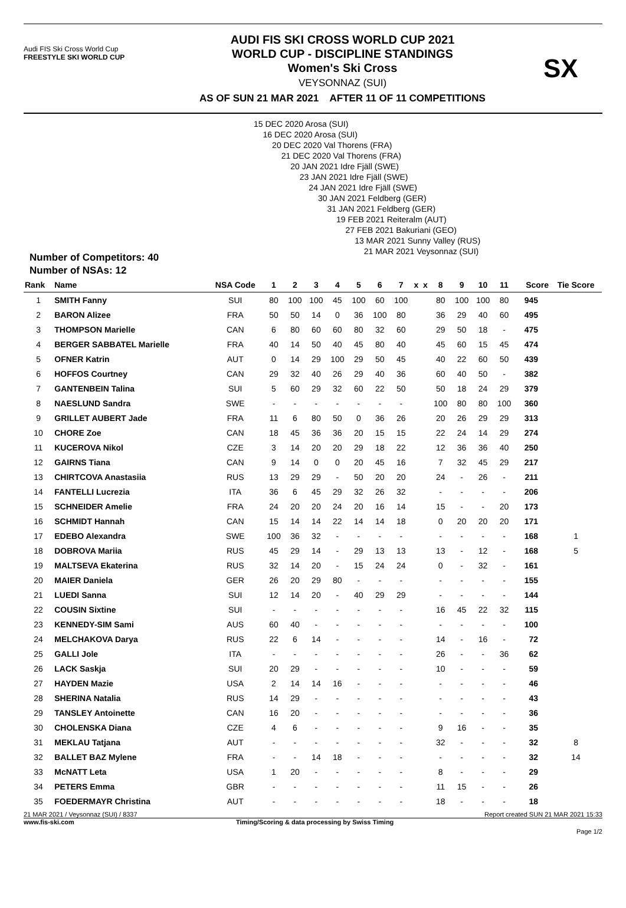Audi FIS Ski Cross World Cup
FREESTYLE SKI WORLD CUP
AUDI FIS SKI CROSS WORLD CUP 2021
WORLD CUP - DISCIPLINE STANDINGS
Women's Ski Cross
VEYSONNAZ (SUI)
AS OF SUN 21 MAR 2021 AFTER 11 OF 11 COMPETITIONS
SX
Number of Competitors: 40
Number of NSAs: 12
15 DEC 2020 Arosa (SUI)
16 DEC 2020 Arosa (SUI)
20 DEC 2020 Val Thorens (FRA)
21 DEC 2020 Val Thorens (FRA)
20 JAN 2021 Idre Fjäll (SWE)
23 JAN 2021 Idre Fjäll (SWE)
24 JAN 2021 Idre Fjäll (SWE)
30 JAN 2021 Feldberg (GER)
31 JAN 2021 Feldberg (GER)
19 FEB 2021 Reiteralm (AUT)
27 FEB 2021 Bakuriani (GEO)
13 MAR 2021 Sunny Valley (RUS)
21 MAR 2021 Veysonnaz (SUI)
| Rank | Name | NSA Code | 1 | 2 | 3 | 4 | 5 | 6 | 7 | x | x | 8 | 9 | 10 | 11 | Score | Tie Score |
| --- | --- | --- | --- | --- | --- | --- | --- | --- | --- | --- | --- | --- | --- | --- | --- | --- | --- |
| 1 | SMITH Fanny | SUI | 80 | 100 | 100 | 45 | 100 | 60 | 100 | | | 80 | 100 | 100 | 80 | 945 | |
| 2 | BARON Alizee | FRA | 50 | 50 | 14 | 0 | 36 | 100 | 80 | | | 36 | 29 | 40 | 60 | 495 | |
| 3 | THOMPSON Marielle | CAN | 6 | 80 | 60 | 60 | 80 | 32 | 60 | | | 29 | 50 | 18 | - | 475 | |
| 4 | BERGER SABBATEL Marielle | FRA | 40 | 14 | 50 | 40 | 45 | 80 | 40 | | | 45 | 60 | 15 | 45 | 474 | |
| 5 | OFNER Katrin | AUT | 0 | 14 | 29 | 100 | 29 | 50 | 45 | | | 40 | 22 | 60 | 50 | 439 | |
| 6 | HOFFOS Courtney | CAN | 29 | 32 | 40 | 26 | 29 | 40 | 36 | | | 60 | 40 | 50 | - | 382 | |
| 7 | GANTENBEIN Talina | SUI | 5 | 60 | 29 | 32 | 60 | 22 | 50 | | | 50 | 18 | 24 | 29 | 379 | |
| 8 | NAESLUND Sandra | SWE | - | - | - | - | - | - | - | | | 100 | 80 | 80 | 100 | 360 | |
| 9 | GRILLET AUBERT Jade | FRA | 11 | 6 | 80 | 50 | 0 | 36 | 26 | | | 20 | 26 | 29 | 29 | 313 | |
| 10 | CHORE Zoe | CAN | 18 | 45 | 36 | 36 | 20 | 15 | 15 | | | 22 | 24 | 14 | 29 | 274 | |
| 11 | KUCEROVA Nikol | CZE | 3 | 14 | 20 | 20 | 29 | 18 | 22 | | | 12 | 36 | 36 | 40 | 250 | |
| 12 | GAIRNS Tiana | CAN | 9 | 14 | 0 | 0 | 20 | 45 | 16 | | | 7 | 32 | 45 | 29 | 217 | |
| 13 | CHIRTCOVA Anastasiia | RUS | 13 | 29 | 29 | - | 50 | 20 | 20 | | | 24 | - | 26 | - | 211 | |
| 14 | FANTELLI Lucrezia | ITA | 36 | 6 | 45 | 29 | 32 | 26 | 32 | | | - | - | - | - | 206 | |
| 15 | SCHNEIDER Amelie | FRA | 24 | 20 | 20 | 24 | 20 | 16 | 14 | | | 15 | - | - | 20 | 173 | |
| 16 | SCHMIDT Hannah | CAN | 15 | 14 | 14 | 22 | 14 | 14 | 18 | | | 0 | 20 | 20 | 20 | 171 | |
| 17 | EDEBO Alexandra | SWE | 100 | 36 | 32 | - | - | - | - | | | - | - | - | - | 168 | 1 |
| 18 | DOBROVA Mariia | RUS | 45 | 29 | 14 | - | 29 | 13 | 13 | | | 13 | - | 12 | - | 168 | 5 |
| 19 | MALTSEVA Ekaterina | RUS | 32 | 14 | 20 | - | 15 | 24 | 24 | | | 0 | - | 32 | - | 161 | |
| 20 | MAIER Daniela | GER | 26 | 20 | 29 | 80 | - | - | - | | | - | - | - | - | 155 | |
| 21 | LUEDI Sanna | SUI | 12 | 14 | 20 | - | 40 | 29 | 29 | | | - | - | - | - | 144 | |
| 22 | COUSIN Sixtine | SUI | - | - | - | - | - | - | - | | | 16 | 45 | 22 | 32 | 115 | |
| 23 | KENNEDY-SIM Sami | AUS | 60 | 40 | - | - | - | - | - | | | - | - | - | - | 100 | |
| 24 | MELCHAKOVA Darya | RUS | 22 | 6 | 14 | - | - | - | - | | | 14 | - | 16 | - | 72 | |
| 25 | GALLI Jole | ITA | - | - | - | - | - | - | - | | | 26 | - | - | 36 | 62 | |
| 26 | LACK Saskja | SUI | 20 | 29 | - | - | - | - | - | | | 10 | - | - | - | 59 | |
| 27 | HAYDEN Mazie | USA | 2 | 14 | 14 | 16 | - | - | - | | | - | - | - | - | 46 | |
| 28 | SHERINA Natalia | RUS | 14 | 29 | - | - | - | - | - | | | - | - | - | - | 43 | |
| 29 | TANSLEY Antoinette | CAN | 16 | 20 | - | - | - | - | - | | | - | - | - | - | 36 | |
| 30 | CHOLENSKA Diana | CZE | 4 | 6 | - | - | - | - | - | | | 9 | 16 | - | - | 35 | |
| 31 | MEKLAU Tatjana | AUT | - | - | - | - | - | - | - | | | 32 | - | - | - | 32 | 8 |
| 32 | BALLET BAZ Mylene | FRA | - | - | 14 | 18 | - | - | - | | | - | - | - | - | 32 | 14 |
| 33 | McNATT Leta | USA | 1 | 20 | - | - | - | - | - | | | 8 | - | - | - | 29 | |
| 34 | PETERS Emma | GBR | - | - | - | - | - | - | - | | | 11 | 15 | - | - | 26 | |
| 35 | FOEDERMAYR Christina | AUT | - | - | - | - | - | - | - | | | 18 | - | - | - | 18 | |
21 MAR 2021 / Veysonnaz (SUI) / 8337 Report created SUN 21 MAR 2021 15:33
www.fis-ski.com Timing/Scoring & data processing by Swiss Timing
Page 1/2